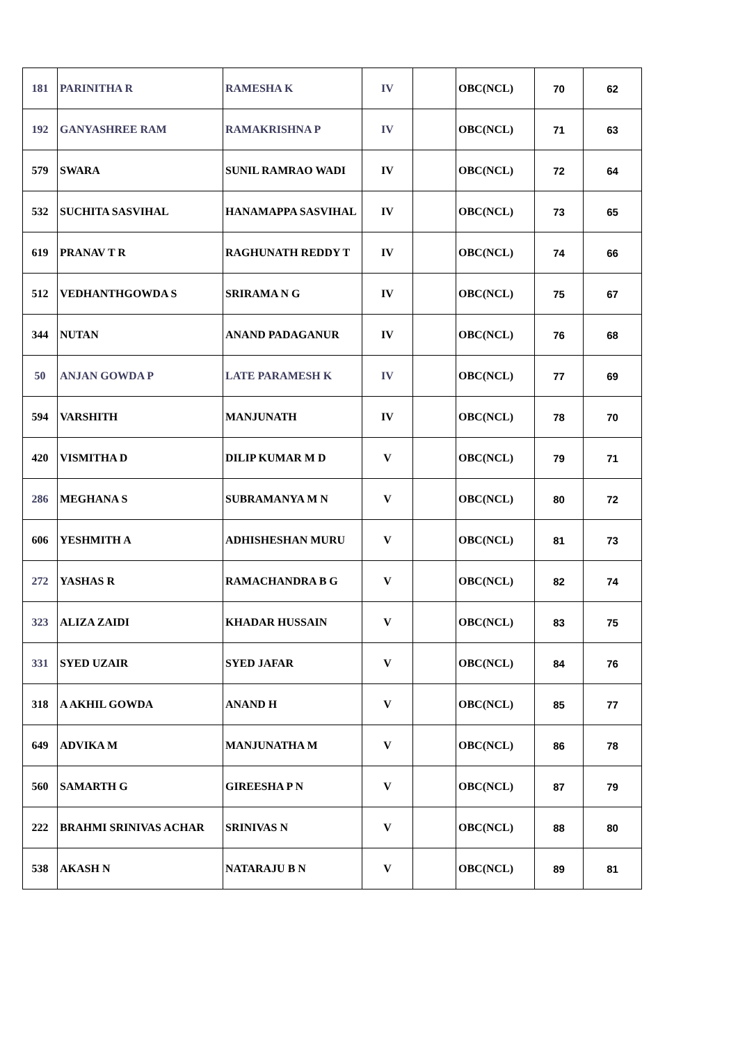| 181 | PARINITHA R | RAMESHA K | IV | | OBC(NCL) | 70 | 62 |
| 192 | GANYASHREE RAM | RAMAKRISHNA P | IV | | OBC(NCL) | 71 | 63 |
| 579 | SWARA | SUNIL RAMRAO WADI | IV | | OBC(NCL) | 72 | 64 |
| 532 | SUCHITA SASVIHAL | HANAMAPPA SASVIHAL | IV | | OBC(NCL) | 73 | 65 |
| 619 | PRANAV T R | RAGHUNATH REDDY T | IV | | OBC(NCL) | 74 | 66 |
| 512 | VEDHANTHGOWDA S | SRIRAMA N G | IV | | OBC(NCL) | 75 | 67 |
| 344 | NUTAN | ANAND PADAGANUR | IV | | OBC(NCL) | 76 | 68 |
| 50 | ANJAN GOWDA P | LATE PARAMESH K | IV | | OBC(NCL) | 77 | 69 |
| 594 | VARSHITH | MANJUNATH | IV | | OBC(NCL) | 78 | 70 |
| 420 | VISMITHA D | DILIP KUMAR M D | V | | OBC(NCL) | 79 | 71 |
| 286 | MEGHANA S | SUBRAMANYA M N | V | | OBC(NCL) | 80 | 72 |
| 606 | YESHMITH A | ADHISHESHAN MURU | V | | OBC(NCL) | 81 | 73 |
| 272 | YASHAS R | RAMACHANDRA B G | V | | OBC(NCL) | 82 | 74 |
| 323 | ALIZA ZAIDI | KHADAR HUSSAIN | V | | OBC(NCL) | 83 | 75 |
| 331 | SYED UZAIR | SYED JAFAR | V | | OBC(NCL) | 84 | 76 |
| 318 | A AKHIL GOWDA | ANAND H | V | | OBC(NCL) | 85 | 77 |
| 649 | ADVIKA M | MANJUNATHA M | V | | OBC(NCL) | 86 | 78 |
| 560 | SAMARTH G | GIREESHA P N | V | | OBC(NCL) | 87 | 79 |
| 222 | BRAHMI SRINIVAS ACHAR | SRINIVAS N | V | | OBC(NCL) | 88 | 80 |
| 538 | AKASH N | NATARAJU B N | V | | OBC(NCL) | 89 | 81 |